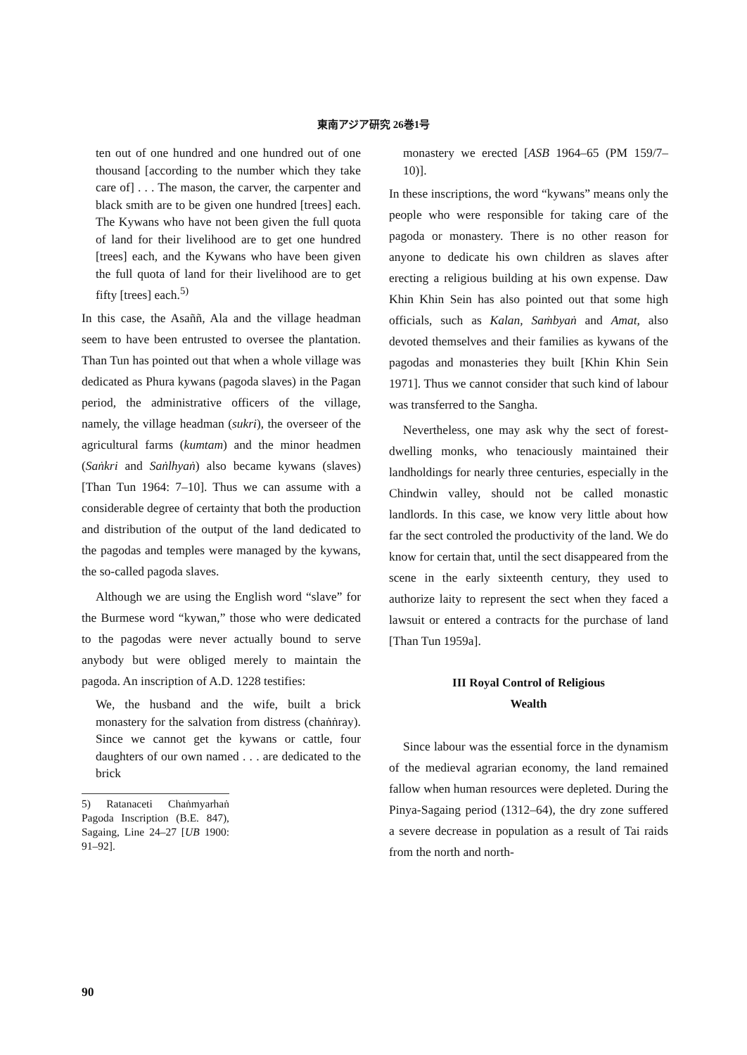東南アジア研究 26巻1号
ten out of one hundred and one hundred out of one thousand [according to the number which they take care of] . . . The mason, the carver, the carpenter and black smith are to be given one hundred [trees] each. The Kywans who have not been given the full quota of land for their livelihood are to get one hundred [trees] each, and the Kywans who have been given the full quota of land for their livelihood are to get fifty [trees] each.<sup>5)</sup>
In this case, the Asaññ, Ala and the village headman seem to have been entrusted to oversee the plantation. Than Tun has pointed out that when a whole village was dedicated as Phura kywans (pagoda slaves) in the Pagan period, the administrative officers of the village, namely, the village headman (sukri), the overseer of the agricultural farms (kumtam) and the minor headmen (Saṅkri and Saṅlhyaṅ) also became kywans (slaves) [Than Tun 1964: 7–10]. Thus we can assume with a considerable degree of certainty that both the production and distribution of the output of the land dedicated to the pagodas and temples were managed by the kywans, the so-called pagoda slaves.
Although we are using the English word “slave” for the Burmese word “kywan,” those who were dedicated to the pagodas were never actually bound to serve anybody but were obliged merely to maintain the pagoda. An inscription of A.D. 1228 testifies:
We, the husband and the wife, built a brick monastery for the salvation from distress (chaṅṅray). Since we cannot get the kywans or cattle, four daughters of our own named . . . are dedicated to the brick
5) Ratanaceti Chaṅmyarhaṅ Pagoda Inscription (B.E. 847), Sagaing, Line 24–27 [UB 1900: 91–92].
monastery we erected [ASB 1964–65 (PM 159/7–10)].
In these inscriptions, the word “kywans” means only the people who were responsible for taking care of the pagoda or monastery. There is no other reason for anyone to dedicate his own children as slaves after erecting a religious building at his own expense. Daw Khin Khin Sein has also pointed out that some high officials, such as Kalan, Saṁbyaṅ and Amat, also devoted themselves and their families as kywans of the pagodas and monasteries they built [Khin Khin Sein 1971]. Thus we cannot consider that such kind of labour was transferred to the Sangha.
Nevertheless, one may ask why the sect of forest-dwelling monks, who tenaciously maintained their landholdings for nearly three centuries, especially in the Chindwin valley, should not be called monastic landlords. In this case, we know very little about how far the sect controled the productivity of the land. We do know for certain that, until the sect disappeared from the scene in the early sixteenth century, they used to authorize laity to represent the sect when they faced a lawsuit or entered a contracts for the purchase of land [Than Tun 1959a].
III Royal Control of Religious
Wealth
Since labour was the essential force in the dynamism of the medieval agrarian economy, the land remained fallow when human resources were depleted. During the Pinya-Sagaing period (1312–64), the dry zone suffered a severe decrease in population as a result of Tai raids from the north and north-
90